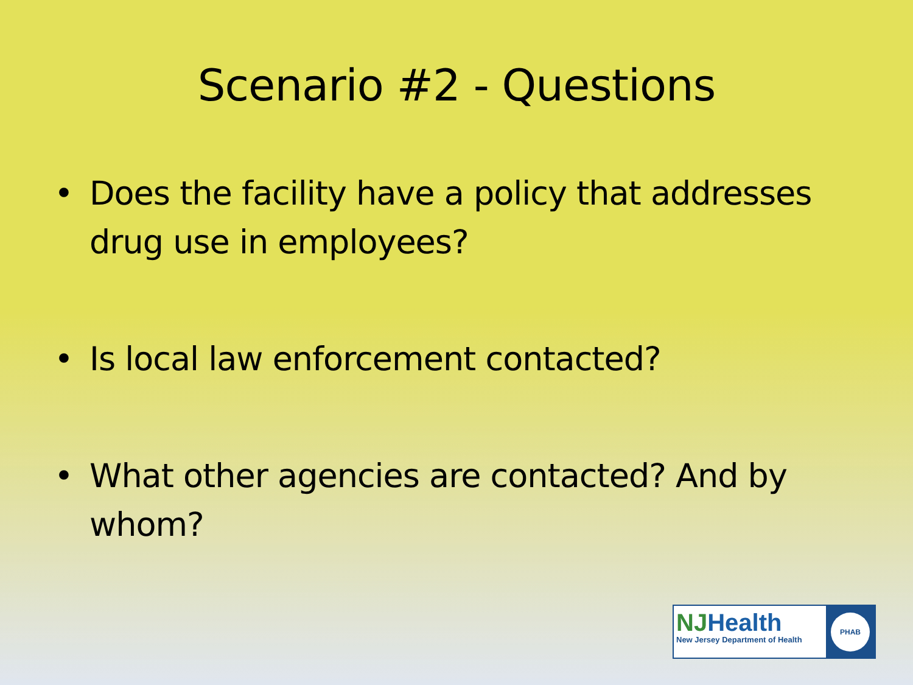Scenario #2 - Questions
• Does the facility have a policy that addresses drug use in employees?
• Is local law enforcement contacted?
• What other agencies are contacted? And by whom?
NJHealth
New Jersey Department of Health
PHAB